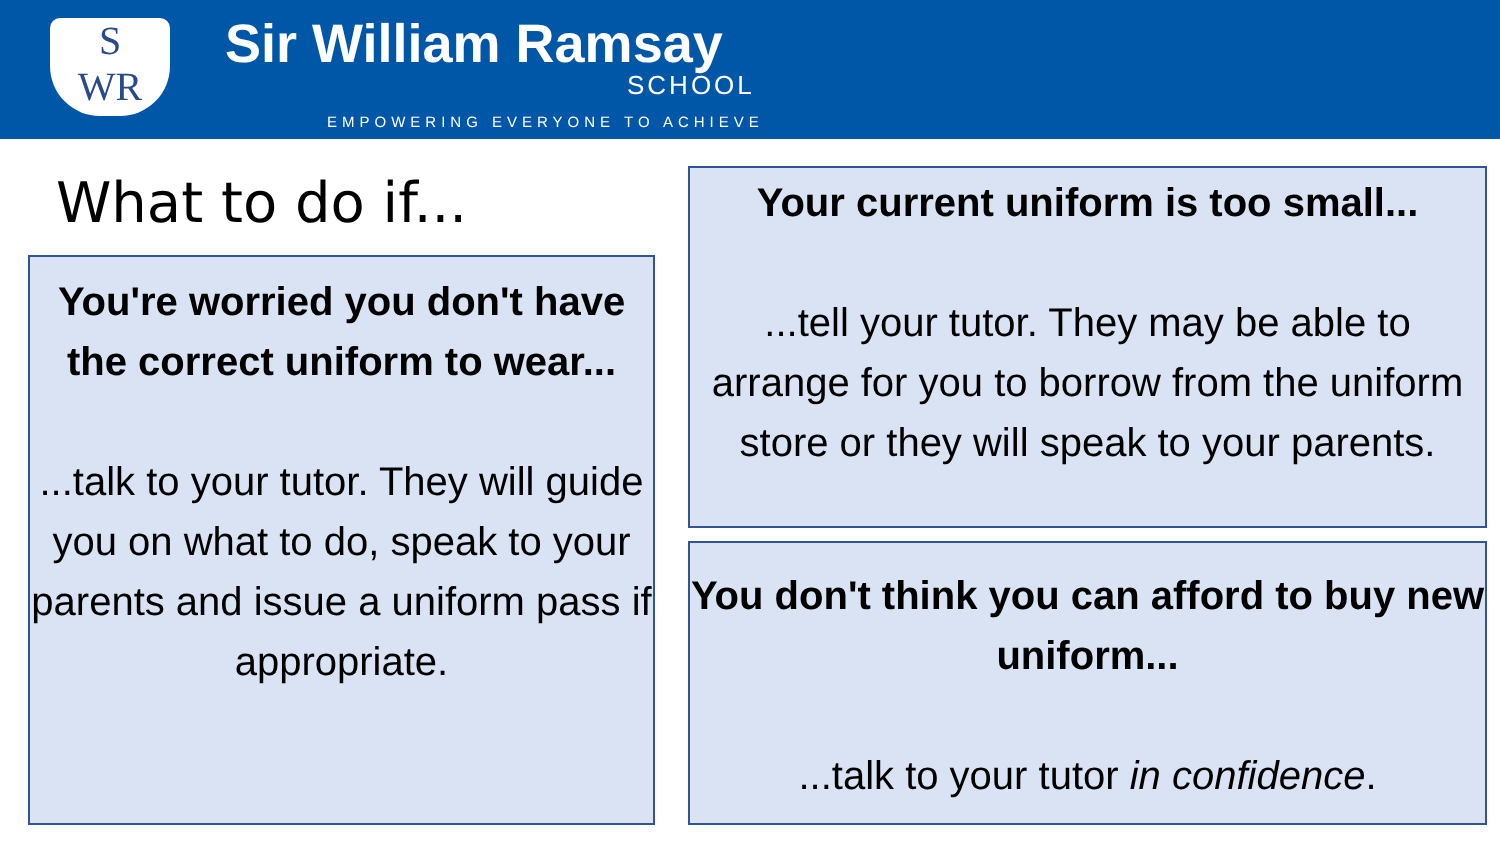S
WR
Sir William Ramsay
SCHOOL
EMPOWERING EVERYONE TO ACHIEVE
What to do if...
You're worried you don't have the correct uniform to wear...
...talk to your tutor. They will guide you on what to do, speak to your parents and issue a uniform pass if appropriate.
Your current uniform is too small...
...tell your tutor. They may be able to arrange for you to borrow from the uniform store or they will speak to your parents.
You don't think you can afford to buy new uniform...
...talk to your tutor in confidence.